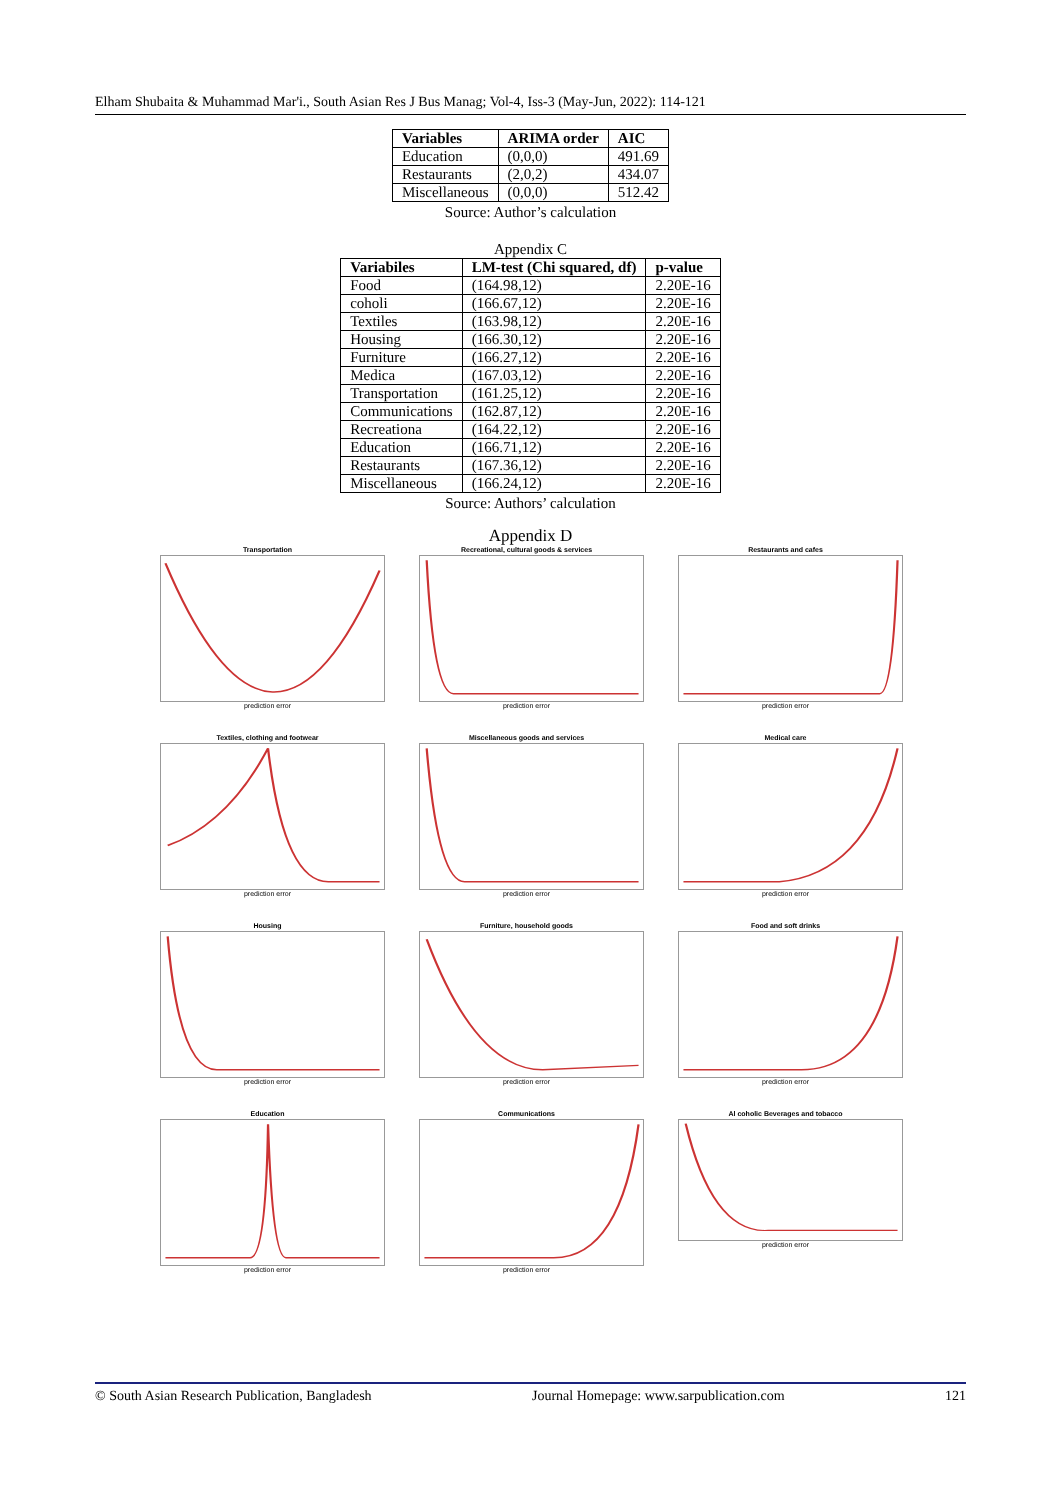Elham Shubaita & Muhammad Mar'i., South Asian Res J Bus Manag; Vol-4, Iss-3 (May-Jun, 2022): 114-121
| Variables | ARIMA order | AIC |
| --- | --- | --- |
| Education | (0,0,0) | 491.69 |
| Restaurants | (2,0,2) | 434.07 |
| Miscellaneous | (0,0,0) | 512.42 |
Source: Author’s calculation
Appendix C
| Variabiles | LM-test (Chi squared, df) | p-value |
| --- | --- | --- |
| Food | (164.98,12) | 2.20E-16 |
| coholi | (166.67,12) | 2.20E-16 |
| Textiles | (163.98,12) | 2.20E-16 |
| Housing | (166.30,12) | 2.20E-16 |
| Furniture | (166.27,12) | 2.20E-16 |
| Medica | (167.03,12) | 2.20E-16 |
| Transportation | (161.25,12) | 2.20E-16 |
| Communications | (162.87,12) | 2.20E-16 |
| Recreationa | (164.22,12) | 2.20E-16 |
| Education | (166.71,12) | 2.20E-16 |
| Restaurants | (167.36,12) | 2.20E-16 |
| Miscellaneous | (166.24,12) | 2.20E-16 |
Source: Authors’ calculation
Appendix D
Transportation
prediction error
Recreational, cultural goods & services
prediction error
Restaurants and cafes
prediction error
Textiles, clothing and footwear
prediction error
Miscellaneous goods and services
prediction error
Medical care
prediction error
Housing
prediction error
Furniture, household goods
prediction error
Food and soft drinks
prediction error
Education
prediction error
Communications
prediction error
Al coholic Beverages and tobacco
prediction error
© South Asian Research Publication, Bangladesh Journal Homepage: www.sarpublication.com 121